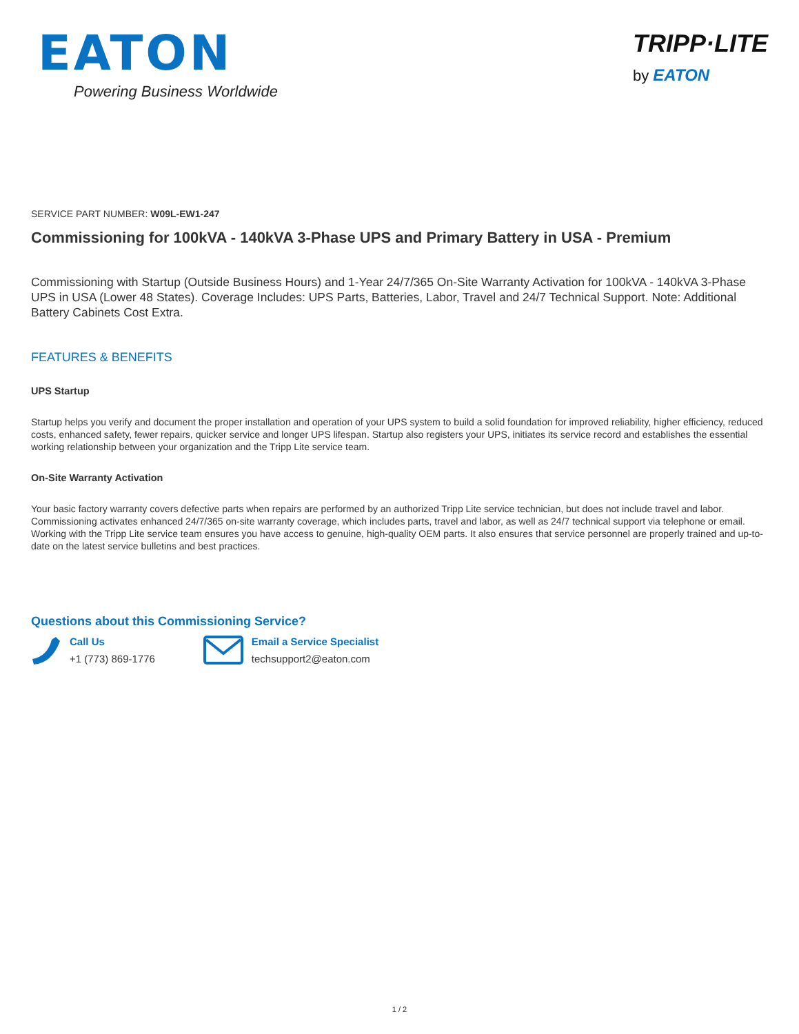EATON
Powering Business Worldwide
TRIPP·LITE
by EATON
SERVICE PART NUMBER: W09L-EW1-247
Commissioning for 100kVA - 140kVA 3-Phase UPS and Primary Battery in USA - Premium
Commissioning with Startup (Outside Business Hours) and 1-Year 24/7/365 On-Site Warranty Activation for 100kVA - 140kVA 3-Phase UPS in USA (Lower 48 States). Coverage Includes: UPS Parts, Batteries, Labor, Travel and 24/7 Technical Support. Note: Additional Battery Cabinets Cost Extra.
FEATURES & BENEFITS
UPS Startup
Startup helps you verify and document the proper installation and operation of your UPS system to build a solid foundation for improved reliability, higher efficiency, reduced costs, enhanced safety, fewer repairs, quicker service and longer UPS lifespan. Startup also registers your UPS, initiates its service record and establishes the essential working relationship between your organization and the Tripp Lite service team.
On-Site Warranty Activation
Your basic factory warranty covers defective parts when repairs are performed by an authorized Tripp Lite service technician, but does not include travel and labor. Commissioning activates enhanced 24/7/365 on-site warranty coverage, which includes parts, travel and labor, as well as 24/7 technical support via telephone or email. Working with the Tripp Lite service team ensures you have access to genuine, high-quality OEM parts. It also ensures that service personnel are properly trained and up-to-date on the latest service bulletins and best practices.
Questions about this Commissioning Service?
Call Us
+1 (773) 869-1776
Email a Service Specialist
techsupport2@eaton.com
1 / 2